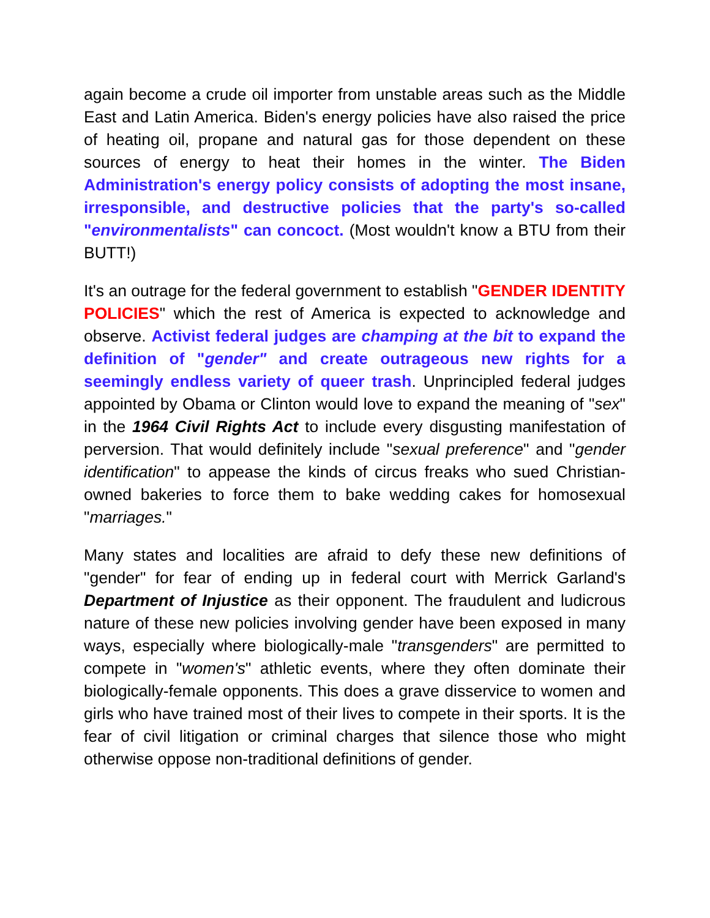again become a crude oil importer from unstable areas such as the Middle East and Latin America. Biden's energy policies have also raised the price of heating oil, propane and natural gas for those dependent on these sources of energy to heat their homes in the winter. The Biden Administration's energy policy consists of adopting the most insane, irresponsible, and destructive policies that the party's so-called "environmentalists" can concoct. (Most wouldn't know a BTU from their BUTT!)
It's an outrage for the federal government to establish "GENDER IDENTITY POLICIES" which the rest of America is expected to acknowledge and observe. Activist federal judges are champing at the bit to expand the definition of "gender" and create outrageous new rights for a seemingly endless variety of queer trash. Unprincipled federal judges appointed by Obama or Clinton would love to expand the meaning of "sex" in the 1964 Civil Rights Act to include every disgusting manifestation of perversion. That would definitely include "sexual preference" and "gender identification" to appease the kinds of circus freaks who sued Christian-owned bakeries to force them to bake wedding cakes for homosexual "marriages."
Many states and localities are afraid to defy these new definitions of "gender" for fear of ending up in federal court with Merrick Garland's Department of Injustice as their opponent. The fraudulent and ludicrous nature of these new policies involving gender have been exposed in many ways, especially where biologically-male "transgenders" are permitted to compete in "women's" athletic events, where they often dominate their biologically-female opponents. This does a grave disservice to women and girls who have trained most of their lives to compete in their sports. It is the fear of civil litigation or criminal charges that silence those who might otherwise oppose non-traditional definitions of gender.